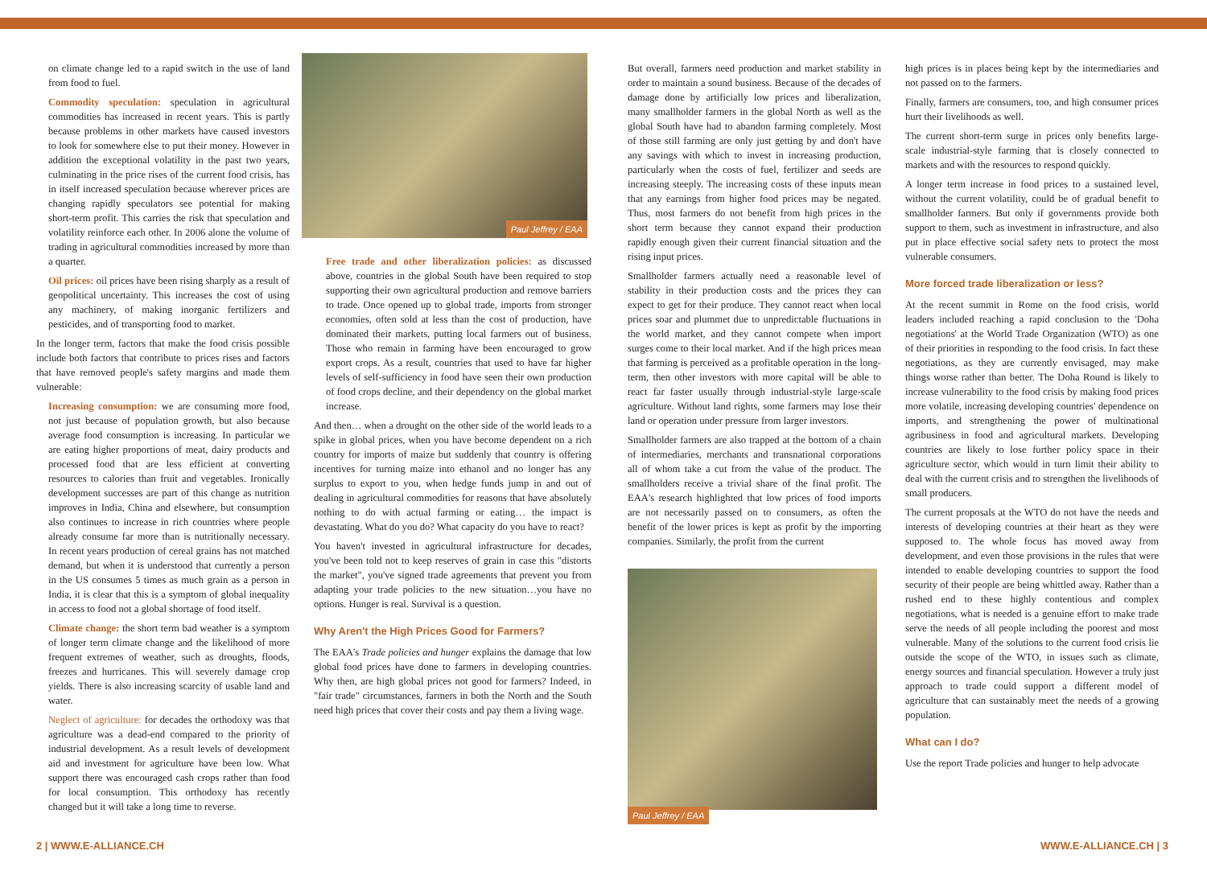on climate change led to a rapid switch in the use of land from food to fuel.
Commodity speculation: speculation in agricultural commodities has increased in recent years. This is partly because problems in other markets have caused investors to look for somewhere else to put their money. However in addition the exceptional volatility in the past two years, culminating in the price rises of the current food crisis, has in itself increased speculation because wherever prices are changing rapidly speculators see potential for making short-term profit. This carries the risk that speculation and volatility reinforce each other. In 2006 alone the volume of trading in agricultural commodities increased by more than a quarter.
Oil prices: oil prices have been rising sharply as a result of geopolitical uncertainty. This increases the cost of using any machinery, of making inorganic fertilizers and pesticides, and of transporting food to market.
In the longer term, factors that make the food crisis possible include both factors that contribute to prices rises and factors that have removed people's safety margins and made them vulnerable:
Increasing consumption: we are consuming more food, not just because of population growth, but also because average food consumption is increasing. In particular we are eating higher proportions of meat, dairy products and processed food that are less efficient at converting resources to calories than fruit and vegetables. Ironically development successes are part of this change as nutrition improves in India, China and elsewhere, but consumption also continues to increase in rich countries where people already consume far more than is nutritionally necessary. In recent years production of cereal grains has not matched demand, but when it is understood that currently a person in the US consumes 5 times as much grain as a person in India, it is clear that this is a symptom of global inequality in access to food not a global shortage of food itself.
Climate change: the short term bad weather is a symptom of longer term climate change and the likelihood of more frequent extremes of weather, such as droughts, floods, freezes and hurricanes. This will severely damage crop yields. There is also increasing scarcity of usable land and water.
Neglect of agriculture: for decades the orthodoxy was that agriculture was a dead-end compared to the priority of industrial development. As a result levels of development aid and investment for agriculture have been low. What support there was encouraged cash crops rather than food for local consumption. This orthodoxy has recently changed but it will take a long time to reverse.
Paul Jeffrey / EAA
Free trade and other liberalization policies: as discussed above, countries in the global South have been required to stop supporting their own agricultural production and remove barriers to trade. Once opened up to global trade, imports from stronger economies, often sold at less than the cost of production, have dominated their markets, putting local farmers out of business. Those who remain in farming have been encouraged to grow export crops. As a result, countries that used to have far higher levels of self-sufficiency in food have seen their own production of food crops decline, and their dependency on the global market increase.
And then… when a drought on the other side of the world leads to a spike in global prices, when you have become dependent on a rich country for imports of maize but suddenly that country is offering incentives for turning maize into ethanol and no longer has any surplus to export to you, when hedge funds jump in and out of dealing in agricultural commodities for reasons that have absolutely nothing to do with actual farming or eating… the impact is devastating. What do you do? What capacity do you have to react?
You haven't invested in agricultural infrastructure for decades, you've been told not to keep reserves of grain in case this "distorts the market", you've signed trade agreements that prevent you from adapting your trade policies to the new situation…you have no options. Hunger is real. Survival is a question.
Why Aren't the High Prices Good for Farmers?
The EAA's Trade policies and hunger explains the damage that low global food prices have done to farmers in developing countries. Why then, are high global prices not good for farmers? Indeed, in "fair trade" circumstances, farmers in both the North and the South need high prices that cover their costs and pay them a living wage.
But overall, farmers need production and market stability in order to maintain a sound business. Because of the decades of damage done by artificially low prices and liberalization, many smallholder farmers in the global North as well as the global South have had to abandon farming completely. Most of those still farming are only just getting by and don't have any savings with which to invest in increasing production, particularly when the costs of fuel, fertilizer and seeds are increasing steeply. The increasing costs of these inputs mean that any earnings from higher food prices may be negated. Thus, most farmers do not benefit from high prices in the short term because they cannot expand their production rapidly enough given their current financial situation and the rising input prices.
Smallholder farmers actually need a reasonable level of stability in their production costs and the prices they can expect to get for their produce. They cannot react when local prices soar and plummet due to unpredictable fluctuations in the world market, and they cannot compete when import surges come to their local market. And if the high prices mean that farming is perceived as a profitable operation in the long-term, then other investors with more capital will be able to react far faster usually through industrial-style large-scale agriculture. Without land rights, some farmers may lose their land or operation under pressure from larger investors.
Smallholder farmers are also trapped at the bottom of a chain of intermediaries, merchants and transnational corporations all of whom take a cut from the value of the product. The smallholders receive a trivial share of the final profit. The EAA's research highlighted that low prices of food imports are not necessarily passed on to consumers, as often the benefit of the lower prices is kept as profit by the importing companies. Similarly, the profit from the current
Paul Jeffrey / EAA
high prices is in places being kept by the intermediaries and not passed on to the farmers.
Finally, farmers are consumers, too, and high consumer prices hurt their livelihoods as well.
The current short-term surge in prices only benefits large-scale industrial-style farming that is closely connected to markets and with the resources to respond quickly.
A longer term increase in food prices to a sustained level, without the current volatility, could be of gradual benefit to smallholder farmers. But only if governments provide both support to them, such as investment in infrastructure, and also put in place effective social safety nets to protect the most vulnerable consumers.
More forced trade liberalization or less?
At the recent summit in Rome on the food crisis, world leaders included reaching a rapid conclusion to the 'Doha negotiations' at the World Trade Organization (WTO) as one of their priorities in responding to the food crisis. In fact these negotiations, as they are currently envisaged, may make things worse rather than better. The Doha Round is likely to increase vulnerability to the food crisis by making food prices more volatile, increasing developing countries' dependence on imports, and strengthening the power of multinational agribusiness in food and agricultural markets. Developing countries are likely to lose further policy space in their agriculture sector, which would in turn limit their ability to deal with the current crisis and to strengthen the livelihoods of small producers.
The current proposals at the WTO do not have the needs and interests of developing countries at their heart as they were supposed to. The whole focus has moved away from development, and even those provisions in the rules that were intended to enable developing countries to support the food security of their people are being whittled away. Rather than a rushed end to these highly contentious and complex negotiations, what is needed is a genuine effort to make trade serve the needs of all people including the poorest and most vulnerable. Many of the solutions to the current food crisis lie outside the scope of the WTO, in issues such as climate, energy sources and financial speculation. However a truly just approach to trade could support a different model of agriculture that can sustainably meet the needs of a growing population.
What can I do?
Use the report Trade policies and hunger to help advocate
2 | WWW.E-ALLIANCE.CH WWW.E-ALLIANCE.CH | 3